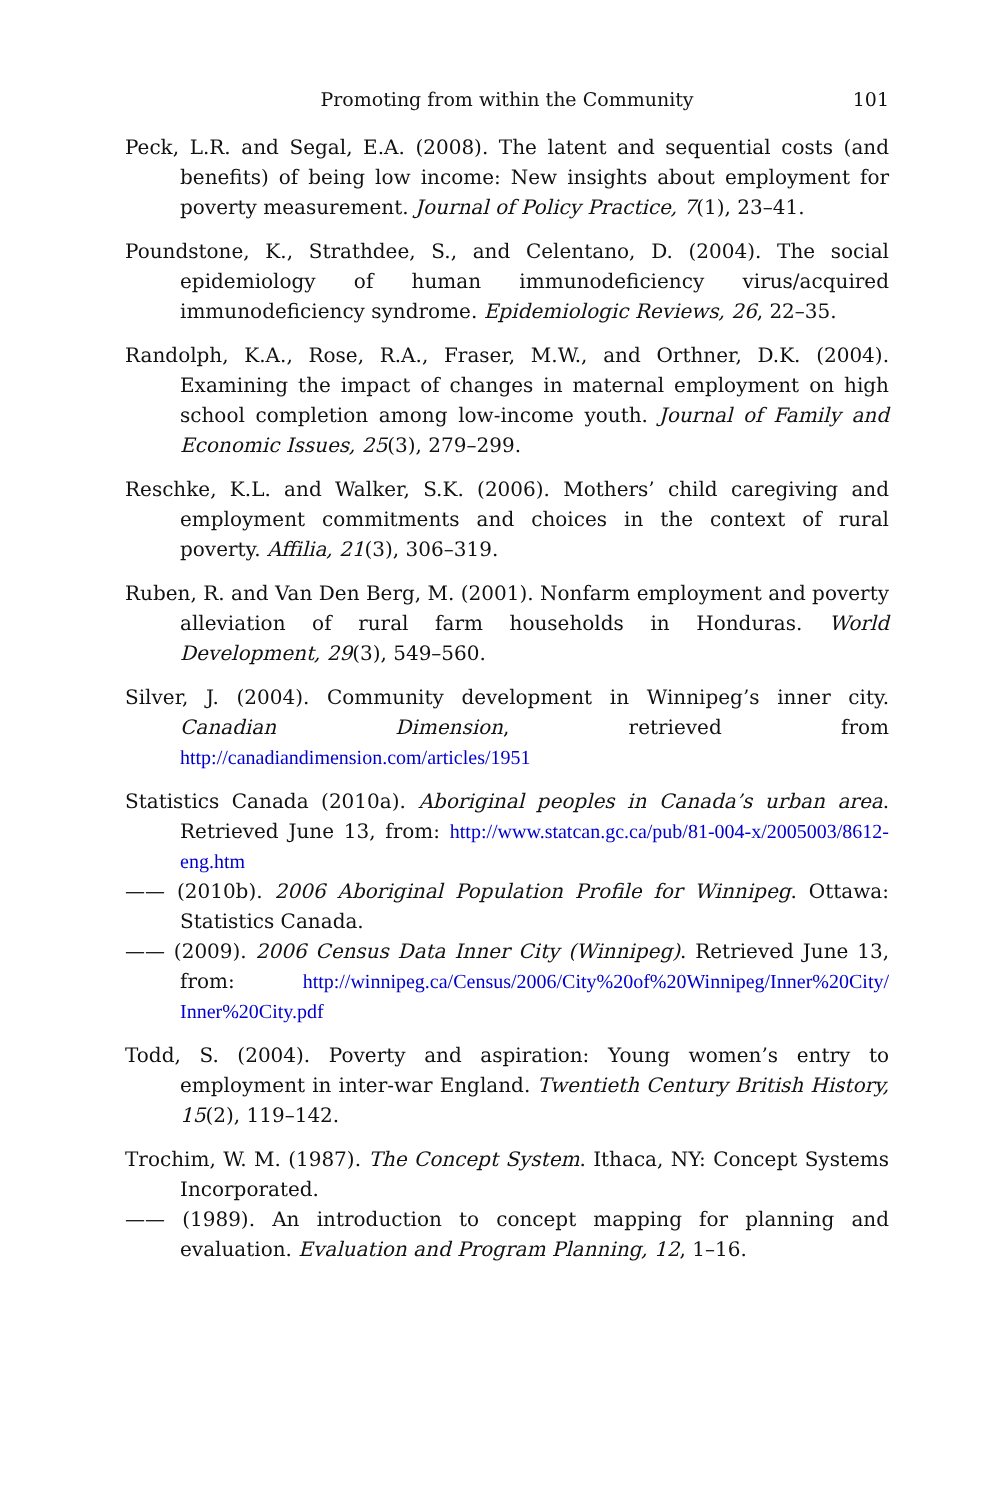Promoting from within the Community
101
Peck, L.R. and Segal, E.A. (2008). The latent and sequential costs (and benefits) of being low income: New insights about employment for poverty measurement. Journal of Policy Practice, 7(1), 23–41.
Poundstone, K., Strathdee, S., and Celentano, D. (2004). The social epidemiology of human immunodeficiency virus/acquired immunodeficiency syndrome. Epidemiologic Reviews, 26, 22–35.
Randolph, K.A., Rose, R.A., Fraser, M.W., and Orthner, D.K. (2004). Examining the impact of changes in maternal employment on high school completion among low-income youth. Journal of Family and Economic Issues, 25(3), 279–299.
Reschke, K.L. and Walker, S.K. (2006). Mothers’ child caregiving and employment commitments and choices in the context of rural poverty. Affilia, 21(3), 306–319.
Ruben, R. and Van Den Berg, M. (2001). Nonfarm employment and poverty alleviation of rural farm households in Honduras. World Development, 29(3), 549–560.
Silver, J. (2004). Community development in Winnipeg’s inner city. Canadian Dimension, retrieved from http://canadiandimension.com/articles/1951
Statistics Canada (2010a). Aboriginal peoples in Canada’s urban area. Retrieved June 13, from: http://www.statcan.gc.ca/pub/81-004-x/2005003/8612-eng.htm
—— (2010b). 2006 Aboriginal Population Profile for Winnipeg. Ottawa: Statistics Canada.
—— (2009). 2006 Census Data Inner City (Winnipeg). Retrieved June 13, from: http://winnipeg.ca/Census/2006/City%20of%20Winnipeg/Inner%20City/ Inner%20City.pdf
Todd, S. (2004). Poverty and aspiration: Young women’s entry to employment in inter-war England. Twentieth Century British History, 15(2), 119–142.
Trochim, W. M. (1987). The Concept System. Ithaca, NY: Concept Systems Incorporated.
—— (1989). An introduction to concept mapping for planning and evaluation. Evaluation and Program Planning, 12, 1–16.